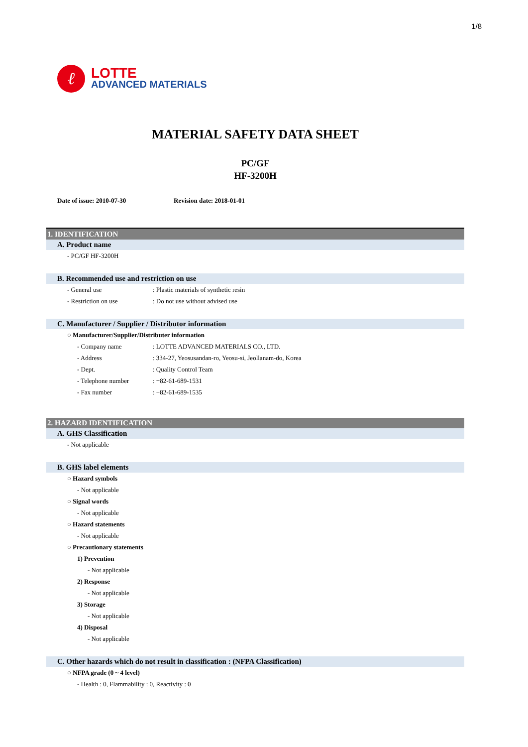1/8
ℓ
LOTTE
ADVANCED MATERIALS
MATERIAL SAFETY DATA SHEET
PC/GF
HF-3200H
Date of issue: 2010-07-30 Revision date: 2018-01-01
1. IDENTIFICATION
A. Product name
- PC/GF HF-3200H
B. Recommended use and restriction on use
- General use: Plastic materials of synthetic resin
- Restriction on use: Do not use without advised use
C. Manufacturer / Supplier / Distributor information
○ Manufacturer/Supplier/Distributer information
- Company name: LOTTE ADVANCED MATERIALS CO., LTD.
- Address: 334-27, Yeosusandan-ro, Yeosu-si, Jeollanam-do, Korea
- Dept.: Quality Control Team
- Telephone number: +82-61-689-1531
- Fax number: +82-61-689-1535
2. HAZARD IDENTIFICATION
A. GHS Classification
- Not applicable
B. GHS label elements
○ Hazard symbols
- Not applicable
○ Signal words
- Not applicable
○ Hazard statements
- Not applicable
○ Precautionary statements
1) Prevention
- Not applicable
2) Response
- Not applicable
3) Storage
- Not applicable
4) Disposal
- Not applicable
C. Other hazards which do not result in classification : (NFPA Classification)
○ NFPA grade (0 ~ 4 level)
- Health : 0, Flammability : 0, Reactivity : 0